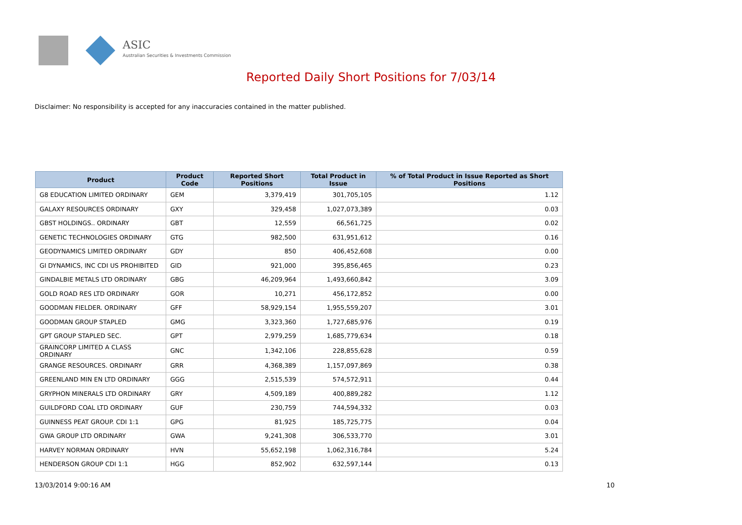ASIC
Australian Securities & Investments Commission
Reported Daily Short Positions for 7/03/14
Disclaimer: No responsibility is accepted for any inaccuracies contained in the matter published.
| Product | Product Code | Reported Short Positions | Total Product in Issue | % of Total Product in Issue Reported as Short Positions |
| --- | --- | --- | --- | --- |
| G8 EDUCATION LIMITED ORDINARY | GEM | 3,379,419 | 301,705,105 | 1.12 |
| GALAXY RESOURCES ORDINARY | GXY | 329,458 | 1,027,073,389 | 0.03 |
| GBST HOLDINGS.. ORDINARY | GBT | 12,559 | 66,561,725 | 0.02 |
| GENETIC TECHNOLOGIES ORDINARY | GTG | 982,500 | 631,951,612 | 0.16 |
| GEODYNAMICS LIMITED ORDINARY | GDY | 850 | 406,452,608 | 0.00 |
| GI DYNAMICS, INC CDI US PROHIBITED | GID | 921,000 | 395,856,465 | 0.23 |
| GINDALBIE METALS LTD ORDINARY | GBG | 46,209,964 | 1,493,660,842 | 3.09 |
| GOLD ROAD RES LTD ORDINARY | GOR | 10,271 | 456,172,852 | 0.00 |
| GOODMAN FIELDER. ORDINARY | GFF | 58,929,154 | 1,955,559,207 | 3.01 |
| GOODMAN GROUP STAPLED | GMG | 3,323,360 | 1,727,685,976 | 0.19 |
| GPT GROUP STAPLED SEC. | GPT | 2,979,259 | 1,685,779,634 | 0.18 |
| GRAINCORP LIMITED A CLASS ORDINARY | GNC | 1,342,106 | 228,855,628 | 0.59 |
| GRANGE RESOURCES. ORDINARY | GRR | 4,368,389 | 1,157,097,869 | 0.38 |
| GREENLAND MIN EN LTD ORDINARY | GGG | 2,515,539 | 574,572,911 | 0.44 |
| GRYPHON MINERALS LTD ORDINARY | GRY | 4,509,189 | 400,889,282 | 1.12 |
| GUILDFORD COAL LTD ORDINARY | GUF | 230,759 | 744,594,332 | 0.03 |
| GUINNESS PEAT GROUP. CDI 1:1 | GPG | 81,925 | 185,725,775 | 0.04 |
| GWA GROUP LTD ORDINARY | GWA | 9,241,308 | 306,533,770 | 3.01 |
| HARVEY NORMAN ORDINARY | HVN | 55,652,198 | 1,062,316,784 | 5.24 |
| HENDERSON GROUP CDI 1:1 | HGG | 852,902 | 632,597,144 | 0.13 |
13/03/2014 9:00:16 AM 10